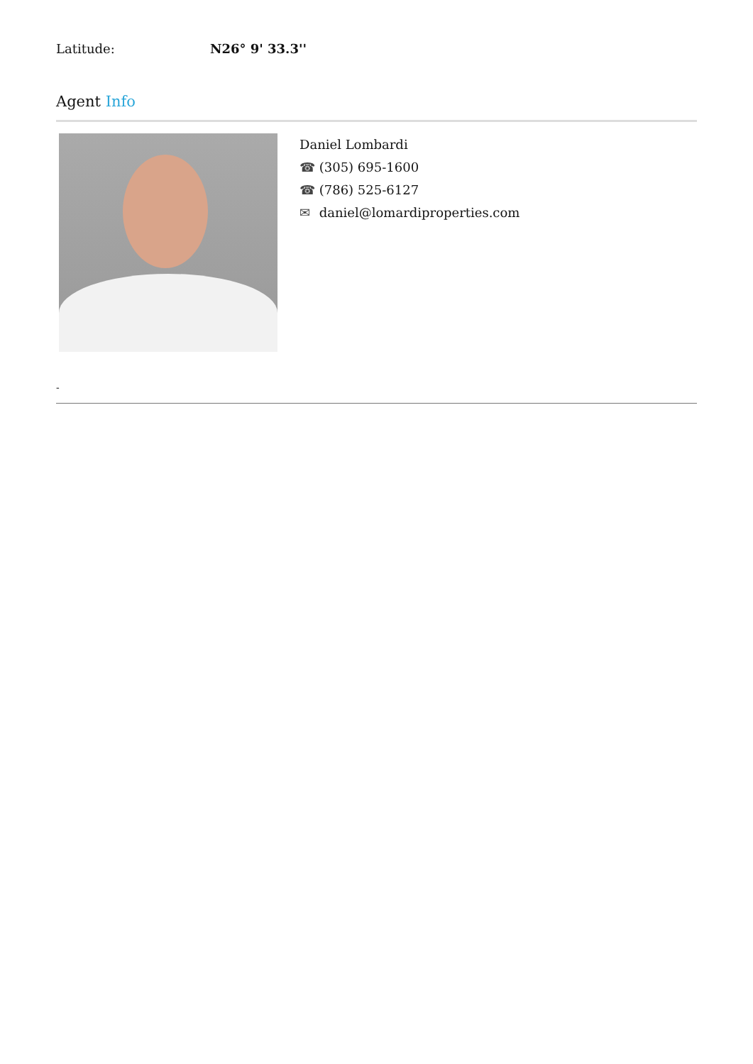Latitude: N26° 9' 33.3''
Agent Info
Daniel Lombardi
☎ (305) 695-1600
☎ (786) 525-6127
✉ daniel@lomardiproperties.com
-